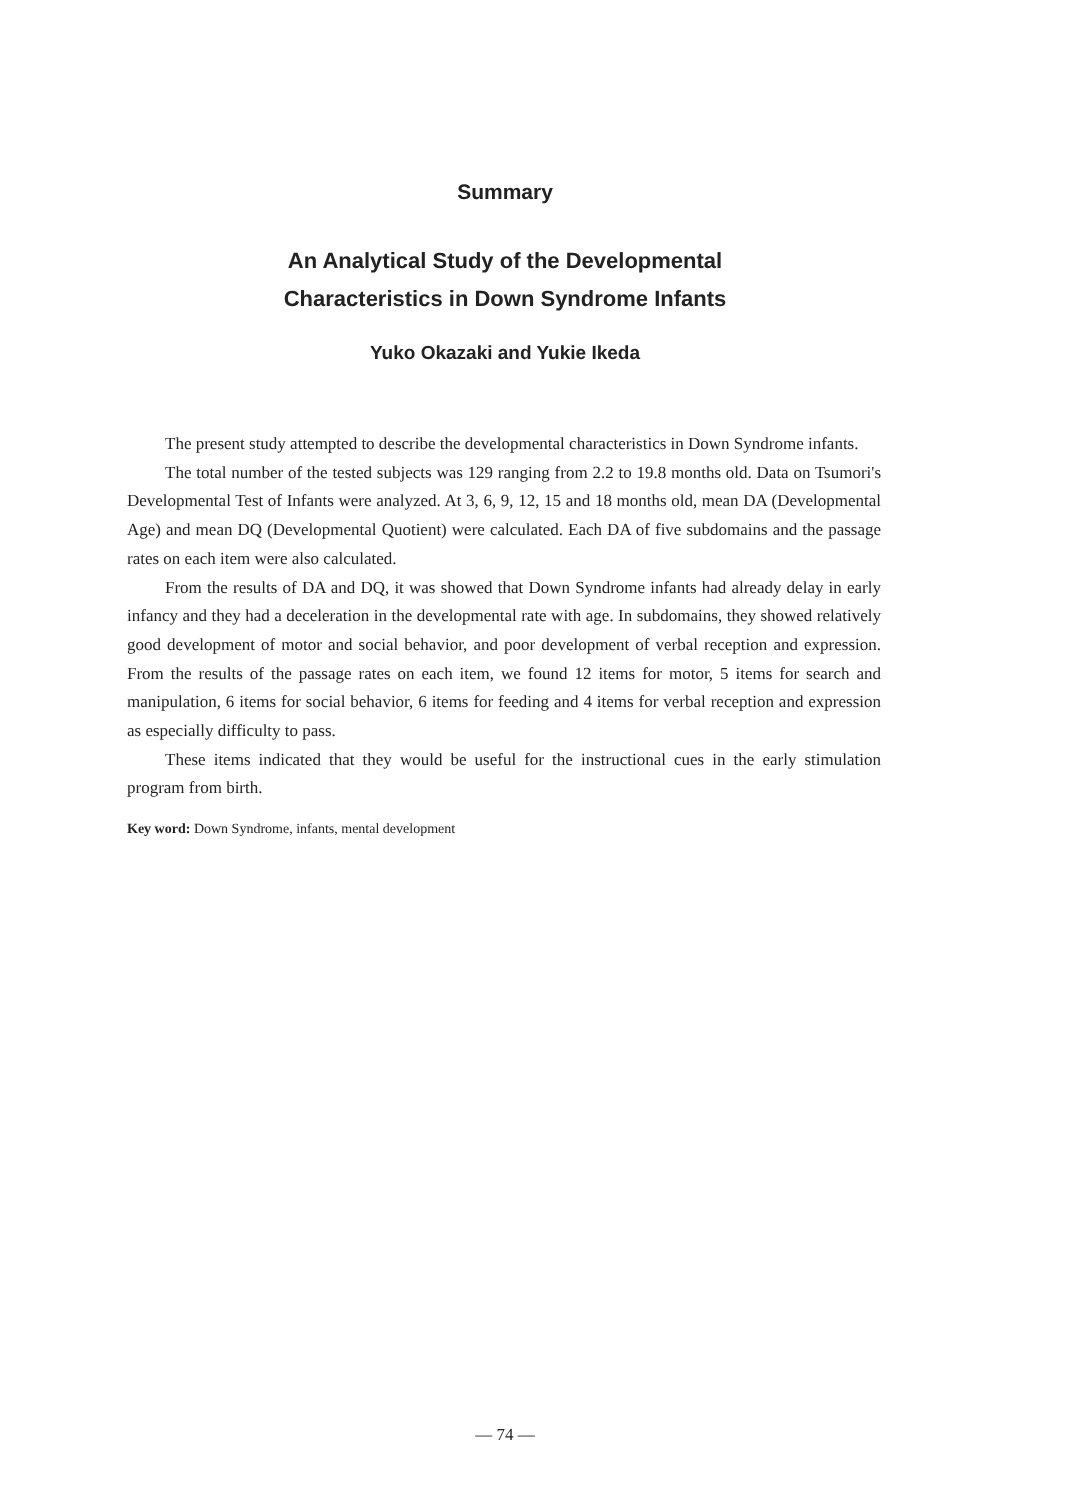Summary
An Analytical Study of the Developmental
Characteristics in Down Syndrome Infants
Yuko Okazaki and Yukie Ikeda
The present study attempted to describe the developmental characteristics in Down Syndrome infants.
The total number of the tested subjects was 129 ranging from 2.2 to 19.8 months old. Data on Tsumori's Developmental Test of Infants were analyzed. At 3, 6, 9, 12, 15 and 18 months old, mean DA (Developmental Age) and mean DQ (Developmental Quotient) were calculated. Each DA of five subdomains and the passage rates on each item were also calculated.
From the results of DA and DQ, it was showed that Down Syndrome infants had already delay in early infancy and they had a deceleration in the developmental rate with age. In subdomains, they showed relatively good development of motor and social behavior, and poor development of verbal reception and expression. From the results of the passage rates on each item, we found 12 items for motor, 5 items for search and manipulation, 6 items for social behavior, 6 items for feeding and 4 items for verbal reception and expression as especially difficulty to pass.
These items indicated that they would be useful for the instructional cues in the early stimulation program from birth.
Key word: Down Syndrome, infants, mental development
— 74 —